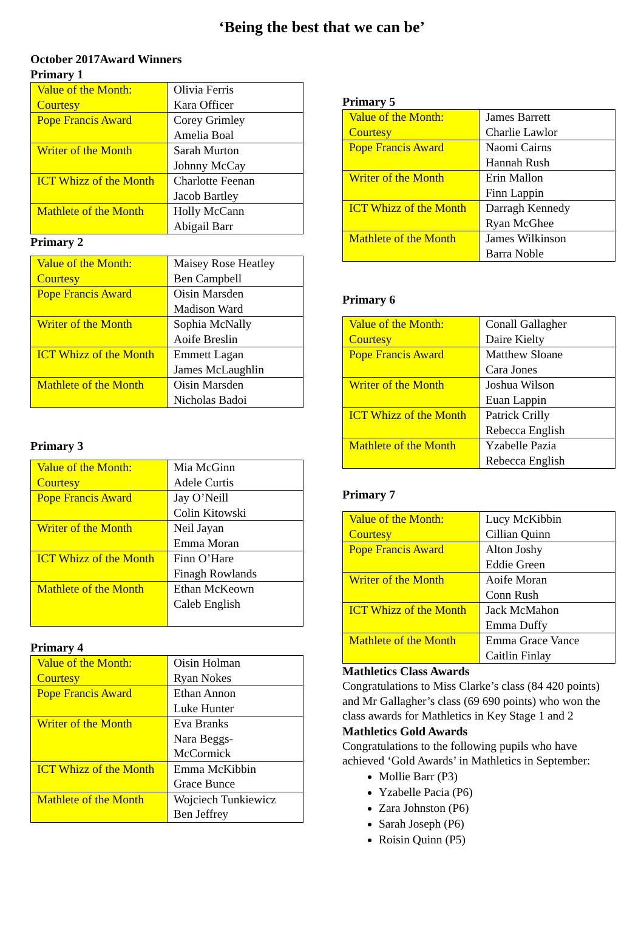‘Being the best that we can be’
October 2017Award Winners
Primary 1
| Value of the Month: Courtesy | Olivia Ferris Kara Officer |
| Pope Francis Award | Corey Grimley Amelia Boal |
| Writer of the Month | Sarah Murton Johnny McCay |
| ICT Whizz of the Month | Charlotte Feenan Jacob Bartley |
| Mathlete of the Month | Holly McCann Abigail Barr |
Primary 2
| Value of the Month: Courtesy | Maisey Rose Heatley Ben Campbell |
| Pope Francis Award | Oisin Marsden Madison Ward |
| Writer of the Month | Sophia McNally Aoife Breslin |
| ICT Whizz of the Month | Emmett Lagan James McLaughlin |
| Mathlete of the Month | Oisin Marsden Nicholas Badoi |
Primary 3
| Value of the Month: Courtesy | Mia McGinn Adele Curtis |
| Pope Francis Award | Jay O’Neill Colin Kitowski |
| Writer of the Month | Neil Jayan Emma Moran |
| ICT Whizz of the Month | Finn O’Hare Finagh Rowlands |
| Mathlete of the Month | Ethan McKeown Caleb English |
Primary 4
| Value of the Month: Courtesy | Oisin Holman Ryan Nokes |
| Pope Francis Award | Ethan Annon Luke Hunter |
| Writer of the Month | Eva Branks Nara Beggs- McCormick |
| ICT Whizz of the Month | Emma McKibbin Grace Bunce |
| Mathlete of the Month | Wojciech Tunkiewicz Ben Jeffrey |
Primary 5
| Value of the Month: Courtesy | James Barrett Charlie Lawlor |
| Pope Francis Award | Naomi Cairns Hannah Rush |
| Writer of the Month | Erin Mallon Finn Lappin |
| ICT Whizz of the Month | Darragh Kennedy Ryan McGhee |
| Mathlete of the Month | James Wilkinson Barra Noble |
Primary 6
| Value of the Month: Courtesy | Conall Gallagher Daire Kielty |
| Pope Francis Award | Matthew Sloane Cara Jones |
| Writer of the Month | Joshua Wilson Euan Lappin |
| ICT Whizz of the Month | Patrick Crilly Rebecca English |
| Mathlete of the Month | Yzabelle Pazia Rebecca English |
Primary 7
| Value of the Month: Courtesy | Lucy McKibbin Cillian Quinn |
| Pope Francis Award | Alton Joshy Eddie Green |
| Writer of the Month | Aoife Moran Conn Rush |
| ICT Whizz of the Month | Jack McMahon Emma Duffy |
| Mathlete of the Month | Emma Grace Vance Caitlin Finlay |
Mathletics Class Awards
Congratulations to Miss Clarke’s class (84 420 points) and Mr Gallagher’s class (69 690 points) who won the class awards for Mathletics in Key Stage 1 and 2
Mathletics Gold Awards
Congratulations to the following pupils who have achieved ‘Gold Awards’ in Mathletics in September:
Mollie Barr (P3)
Yzabelle Pacia (P6)
Zara Johnston (P6)
Sarah Joseph (P6)
Roisin Quinn (P5)